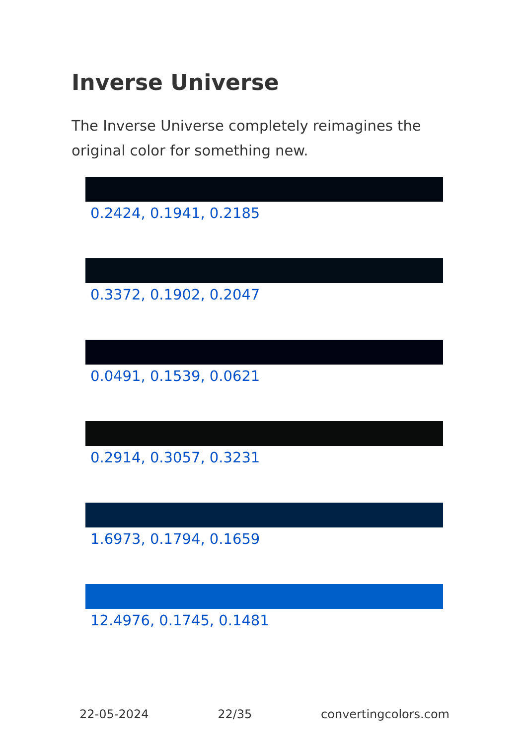Inverse Universe
The Inverse Universe completely reimagines the original color for something new.
0.2424, 0.1941, 0.2185
0.3372, 0.1902, 0.2047
0.0491, 0.1539, 0.0621
0.2914, 0.3057, 0.3231
1.6973, 0.1794, 0.1659
12.4976, 0.1745, 0.1481
22-05-2024 22/35 convertingcolors.com